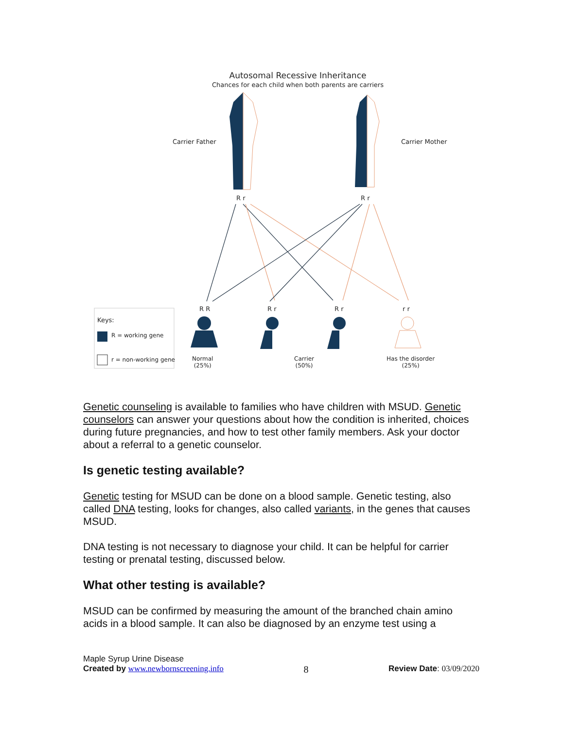Autosomal Recessive Inheritance
Chances for each child when both parents are carriers
Carrier Father Carrier Mother
R r R r
R R R r R r r r
Keys:
R = working gene
r = non-working gene
Normal
(25%)
Carrier
(50%)
Has the disorder
(25%)
Genetic counseling is available to families who have children with MSUD. Genetic counselors can answer your questions about how the condition is inherited, choices during future pregnancies, and how to test other family members. Ask your doctor about a referral to a genetic counselor.
Is genetic testing available?
Genetic testing for MSUD can be done on a blood sample. Genetic testing, also called DNA testing, looks for changes, also called variants, in the genes that causes MSUD.
DNA testing is not necessary to diagnose your child. It can be helpful for carrier testing or prenatal testing, discussed below.
What other testing is available?
MSUD can be confirmed by measuring the amount of the branched chain amino acids in a blood sample. It can also be diagnosed by an enzyme test using a
Maple Syrup Urine Disease
Created by www.newbornscreening.info 8 Review Date: 03/09/2020